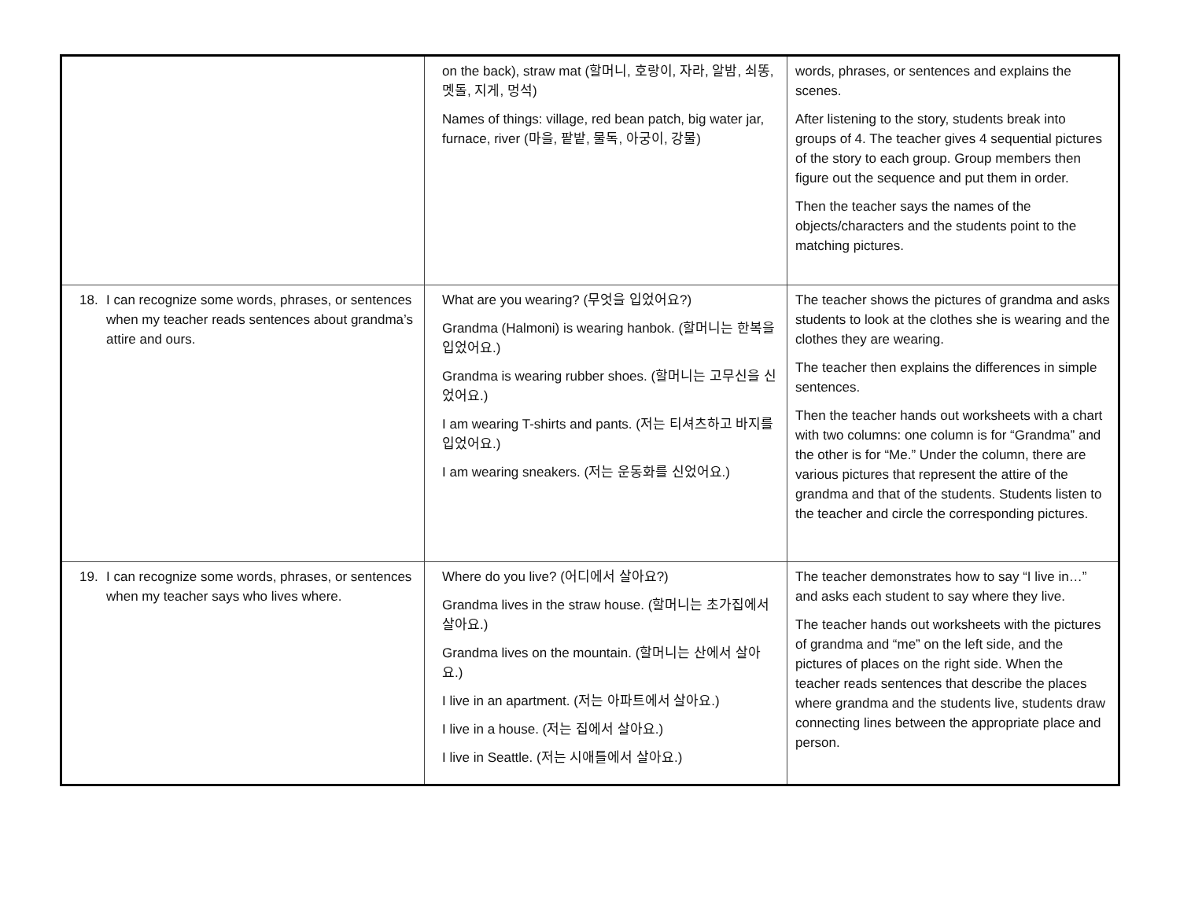| | on the back), straw mat (할머니, 호랑이, 자라, 알밤, 쇠똥, 멧돌, 지게, 멍석) Names of things: village, red bean patch, big water jar, furnace, river (마을, 팥밭, 물독, 아궁이, 강물) | words, phrases, or sentences and explains the scenes. After listening to the story, students break into groups of 4. The teacher gives 4 sequential pictures of the story to each group. Group members then figure out the sequence and put them in order. Then the teacher says the names of the objects/characters and the students point to the matching pictures. |
| 18. I can recognize some words, phrases, or sentences when my teacher reads sentences about grandma’s attire and ours. | What are you wearing? (무엇을 입었어요?) Grandma (Halmoni) is wearing hanbok. (할머니는 한복을 입었어요.) Grandma is wearing rubber shoes. (할머니는 고무신을 신었어요.) I am wearing T-shirts and pants. (저는 티셔츠하고 바지를 입었어요.) I am wearing sneakers. (저는 운동화를 신었어요.) | The teacher shows the pictures of grandma and asks students to look at the clothes she is wearing and the clothes they are wearing. The teacher then explains the differences in simple sentences. Then the teacher hands out worksheets with a chart with two columns: one column is for “Grandma” and the other is for “Me.” Under the column, there are various pictures that represent the attire of the grandma and that of the students. Students listen to the teacher and circle the corresponding pictures. |
| 19. I can recognize some words, phrases, or sentences when my teacher says who lives where. | Where do you live? (어디에서 살아요?) Grandma lives in the straw house. (할머니는 초가집에서 살아요.) Grandma lives on the mountain. (할머니는 산에서 살아요.) I live in an apartment. (저는 아파트에서 살아요.) I live in a house. (저는 집에서 살아요.) I live in Seattle. (저는 시애틀에서 살아요.) | The teacher demonstrates how to say “I live in…” and asks each student to say where they live. The teacher hands out worksheets with the pictures of grandma and “me” on the left side, and the pictures of places on the right side. When the teacher reads sentences that describe the places where grandma and the students live, students draw connecting lines between the appropriate place and person. |